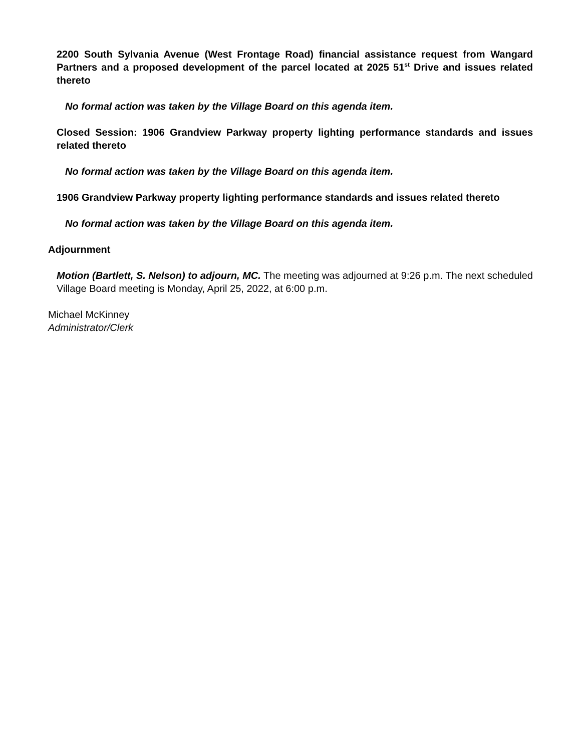2200 South Sylvania Avenue (West Frontage Road) financial assistance request from Wangard Partners and a proposed development of the parcel located at 2025 51<sup>st</sup> Drive and issues related thereto
No formal action was taken by the Village Board on this agenda item.
Closed Session: 1906 Grandview Parkway property lighting performance standards and issues related thereto
No formal action was taken by the Village Board on this agenda item.
1906 Grandview Parkway property lighting performance standards and issues related thereto
No formal action was taken by the Village Board on this agenda item.
Adjournment
Motion (Bartlett, S. Nelson) to adjourn, MC. The meeting was adjourned at 9:26 p.m. The next scheduled Village Board meeting is Monday, April 25, 2022, at 6:00 p.m.
Michael McKinney
Administrator/Clerk